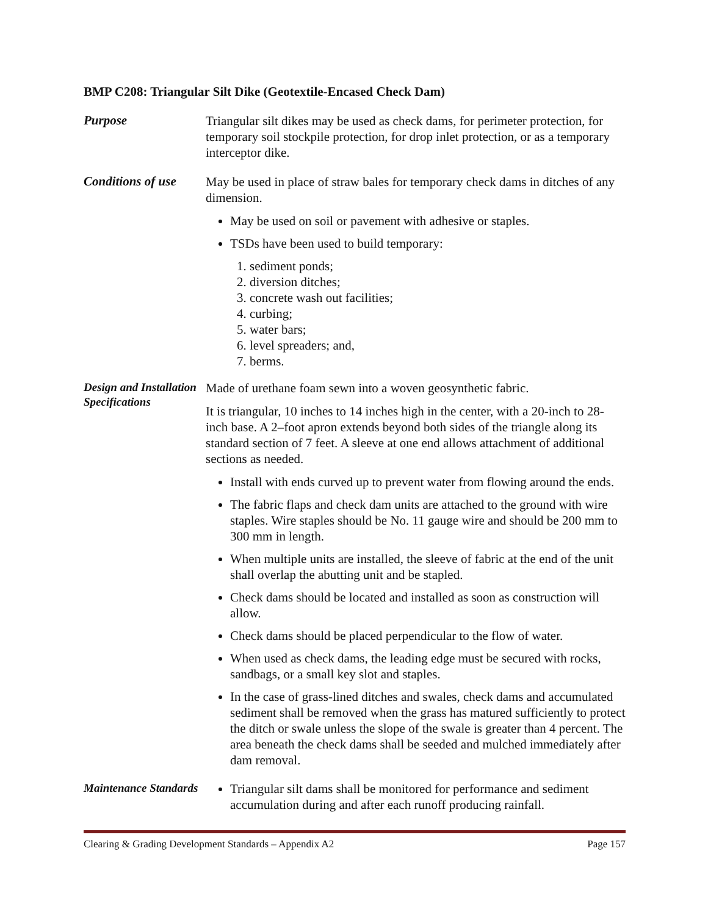BMP C208: Triangular Silt Dike (Geotextile-Encased Check Dam)
Purpose
Triangular silt dikes may be used as check dams, for perimeter protection, for temporary soil stockpile protection, for drop inlet protection, or as a temporary interceptor dike.
Conditions of use
May be used in place of straw bales for temporary check dams in ditches of any dimension.
May be used on soil or pavement with adhesive or staples.
TSDs have been used to build temporary:
1. sediment ponds;
2. diversion ditches;
3. concrete wash out facilities;
4. curbing;
5. water bars;
6. level spreaders; and,
7. berms.
Design and Installation Specifications
Made of urethane foam sewn into a woven geosynthetic fabric.
It is triangular, 10 inches to 14 inches high in the center, with a 20-inch to 28-inch base. A 2–foot apron extends beyond both sides of the triangle along its standard section of 7 feet. A sleeve at one end allows attachment of additional sections as needed.
Install with ends curved up to prevent water from flowing around the ends.
The fabric flaps and check dam units are attached to the ground with wire staples. Wire staples should be No. 11 gauge wire and should be 200 mm to 300 mm in length.
When multiple units are installed, the sleeve of fabric at the end of the unit shall overlap the abutting unit and be stapled.
Check dams should be located and installed as soon as construction will allow.
Check dams should be placed perpendicular to the flow of water.
When used as check dams, the leading edge must be secured with rocks, sandbags, or a small key slot and staples.
In the case of grass-lined ditches and swales, check dams and accumulated sediment shall be removed when the grass has matured sufficiently to protect the ditch or swale unless the slope of the swale is greater than 4 percent. The area beneath the check dams shall be seeded and mulched immediately after dam removal.
Maintenance Standards
Triangular silt dams shall be monitored for performance and sediment accumulation during and after each runoff producing rainfall.
Clearing & Grading Development Standards – Appendix A2 Page 157